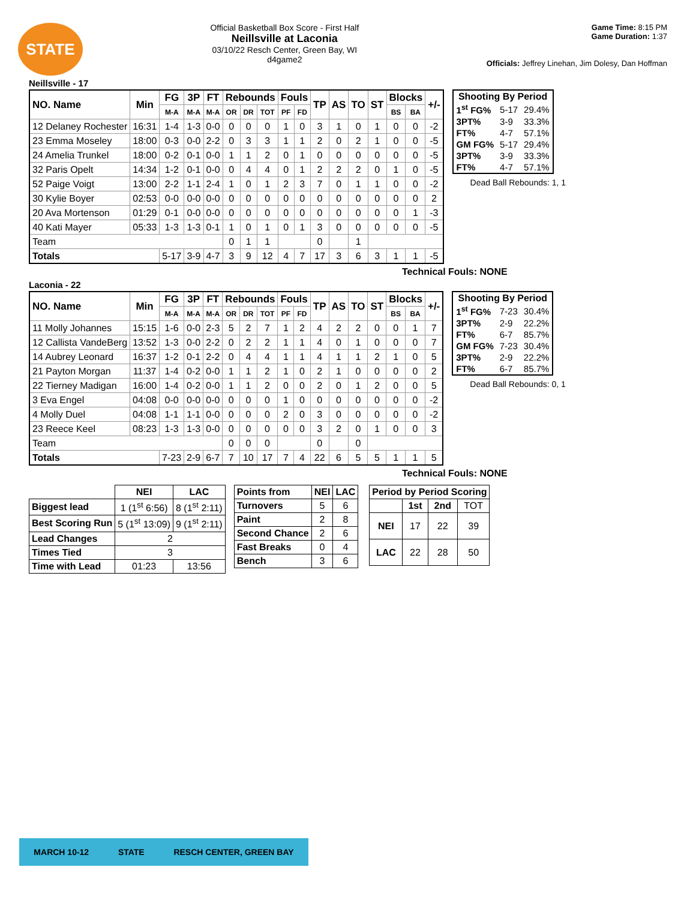STATE
Official Basketball Box Score - First Half
Neillsville at Laconia
03/10/22 Resch Center, Green Bay, WI
d4game2
Game Time: 8:15 PM
Game Duration: 1:37
Officials: Jeffrey Linehan, Jim Dolesy, Dan Hoffman
Neillsville - 17
| NO. Name | Min | FG | 3P | FT | Rebounds | | | Fouls | | TP | AS | TO | ST | Blocks | | +/- |
| --- | --- | --- | --- | --- | --- | --- | --- | --- | --- | --- | --- | --- | --- | --- | --- | --- |
| | | M-A | M-A | M-A | OR | DR | TOT | PF | FD | | | | | BS | BA | |
| 12 Delaney Rochester | 16:31 | 1-4 | 1-3 | 0-0 | 0 | 0 | 0 | 1 | 0 | 3 | 1 | 0 | 1 | 0 | 0 | -2 |
| 23 Emma Moseley | 18:00 | 0-3 | 0-0 | 2-2 | 0 | 3 | 3 | 1 | 1 | 2 | 0 | 2 | 1 | 0 | 0 | -5 |
| 24 Amelia Trunkel | 18:00 | 0-2 | 0-1 | 0-0 | 1 | 1 | 2 | 0 | 1 | 0 | 0 | 0 | 0 | 0 | 0 | -5 |
| 32 Paris Opelt | 14:34 | 1-2 | 0-1 | 0-0 | 0 | 4 | 4 | 0 | 1 | 2 | 2 | 2 | 0 | 1 | 0 | -5 |
| 52 Paige Voigt | 13:00 | 2-2 | 1-1 | 2-4 | 1 | 0 | 1 | 2 | 3 | 7 | 0 | 1 | 1 | 0 | 0 | -2 |
| 30 Kylie Boyer | 02:53 | 0-0 | 0-0 | 0-0 | 0 | 0 | 0 | 0 | 0 | 0 | 0 | 0 | 0 | 0 | 0 | 2 |
| 20 Ava Mortenson | 01:29 | 0-1 | 0-0 | 0-0 | 0 | 0 | 0 | 0 | 0 | 0 | 0 | 0 | 0 | 0 | 1 | -3 |
| 40 Kati Mayer | 05:33 | 1-3 | 1-3 | 0-1 | 1 | 0 | 1 | 0 | 1 | 3 | 0 | 0 | 0 | 0 | 0 | -5 |
| Team | | | | | 0 | 1 | 1 | | | 0 | | 1 | | | | |
| Totals | | 5-17 | 3-9 | 4-7 | 3 | 9 | 12 | 4 | 7 | 17 | 3 | 6 | 3 | 1 | 1 | -5 |
| Shooting By Period | | |
| --- | --- | --- |
| 1<sup>st</sup> FG% | 5-17 | 29.4% |
| 3PT% | 3-9 | 33.3% |
| FT% | 4-7 | 57.1% |
| GM FG% | 5-17 | 29.4% |
| 3PT% | 3-9 | 33.3% |
| FT% | 4-7 | 57.1% |
Dead Ball Rebounds: 1, 1
Technical Fouls: NONE
Laconia - 22
| NO. Name | Min | FG | 3P | FT | Rebounds | | | Fouls | | TP | AS | TO | ST | Blocks | | +/- |
| --- | --- | --- | --- | --- | --- | --- | --- | --- | --- | --- | --- | --- | --- | --- | --- | --- |
| | | M-A | M-A | M-A | OR | DR | TOT | PF | FD | | | | | BS | BA | |
| 11 Molly Johannes | 15:15 | 1-6 | 0-0 | 2-3 | 5 | 2 | 7 | 1 | 2 | 4 | 2 | 2 | 0 | 0 | 1 | 7 |
| 12 Callista VandeBerg | 13:52 | 1-3 | 0-0 | 2-2 | 0 | 2 | 2 | 1 | 1 | 4 | 0 | 1 | 0 | 0 | 0 | 7 |
| 14 Aubrey Leonard | 16:37 | 1-2 | 0-1 | 2-2 | 0 | 4 | 4 | 1 | 1 | 4 | 1 | 1 | 2 | 1 | 0 | 5 |
| 21 Payton Morgan | 11:37 | 1-4 | 0-2 | 0-0 | 1 | 1 | 2 | 1 | 0 | 2 | 1 | 0 | 0 | 0 | 0 | 2 |
| 22 Tierney Madigan | 16:00 | 1-4 | 0-2 | 0-0 | 1 | 1 | 2 | 0 | 0 | 2 | 0 | 1 | 2 | 0 | 0 | 5 |
| 3 Eva Engel | 04:08 | 0-0 | 0-0 | 0-0 | 0 | 0 | 0 | 1 | 0 | 0 | 0 | 0 | 0 | 0 | 0 | -2 |
| 4 Molly Duel | 04:08 | 1-1 | 1-1 | 0-0 | 0 | 0 | 0 | 2 | 0 | 3 | 0 | 0 | 0 | 0 | 0 | -2 |
| 23 Reece Keel | 08:23 | 1-3 | 1-3 | 0-0 | 0 | 0 | 0 | 0 | 0 | 3 | 2 | 0 | 1 | 0 | 0 | 3 |
| Team | | | | | 0 | 0 | 0 | | | 0 | | 0 | | | | |
| Totals | | 7-23 | 2-9 | 6-7 | 7 | 10 | 17 | 7 | 4 | 22 | 6 | 5 | 5 | 1 | 1 | 5 |
| Shooting By Period | | |
| --- | --- | --- |
| 1<sup>st</sup> FG% | 7-23 | 30.4% |
| 3PT% | 2-9 | 22.2% |
| FT% | 6-7 | 85.7% |
| GM FG% | 7-23 | 30.4% |
| 3PT% | 2-9 | 22.2% |
| FT% | 6-7 | 85.7% |
Dead Ball Rebounds: 0, 1
Technical Fouls: NONE
| | NEI | LAC |
| --- | --- | --- |
| Biggest lead | 1 (1<sup>st</sup> 6:56) | 8 (1<sup>st</sup> 2:11) |
| Best Scoring Run | 5 (1<sup>st</sup> 13:09) | 9 (1<sup>st</sup> 2:11) |
| Lead Changes | 2 | |
| Times Tied | 3 | |
| Time with Lead | 01:23 | 13:56 |
| Points from | NEI | LAC |
| --- | --- | --- |
| Turnovers | 5 | 6 |
| Paint | 2 | 8 |
| Second Chance | 2 | 6 |
| Fast Breaks | 0 | 4 |
| Bench | 3 | 6 |
| Period by Period Scoring | | | |
| --- | --- | --- | --- |
| | 1st | 2nd | TOT |
| NEI | 17 | 22 | 39 |
| LAC | 22 | 28 | 50 |
MARCH 10-12 STATE RESCH CENTER, GREEN BAY